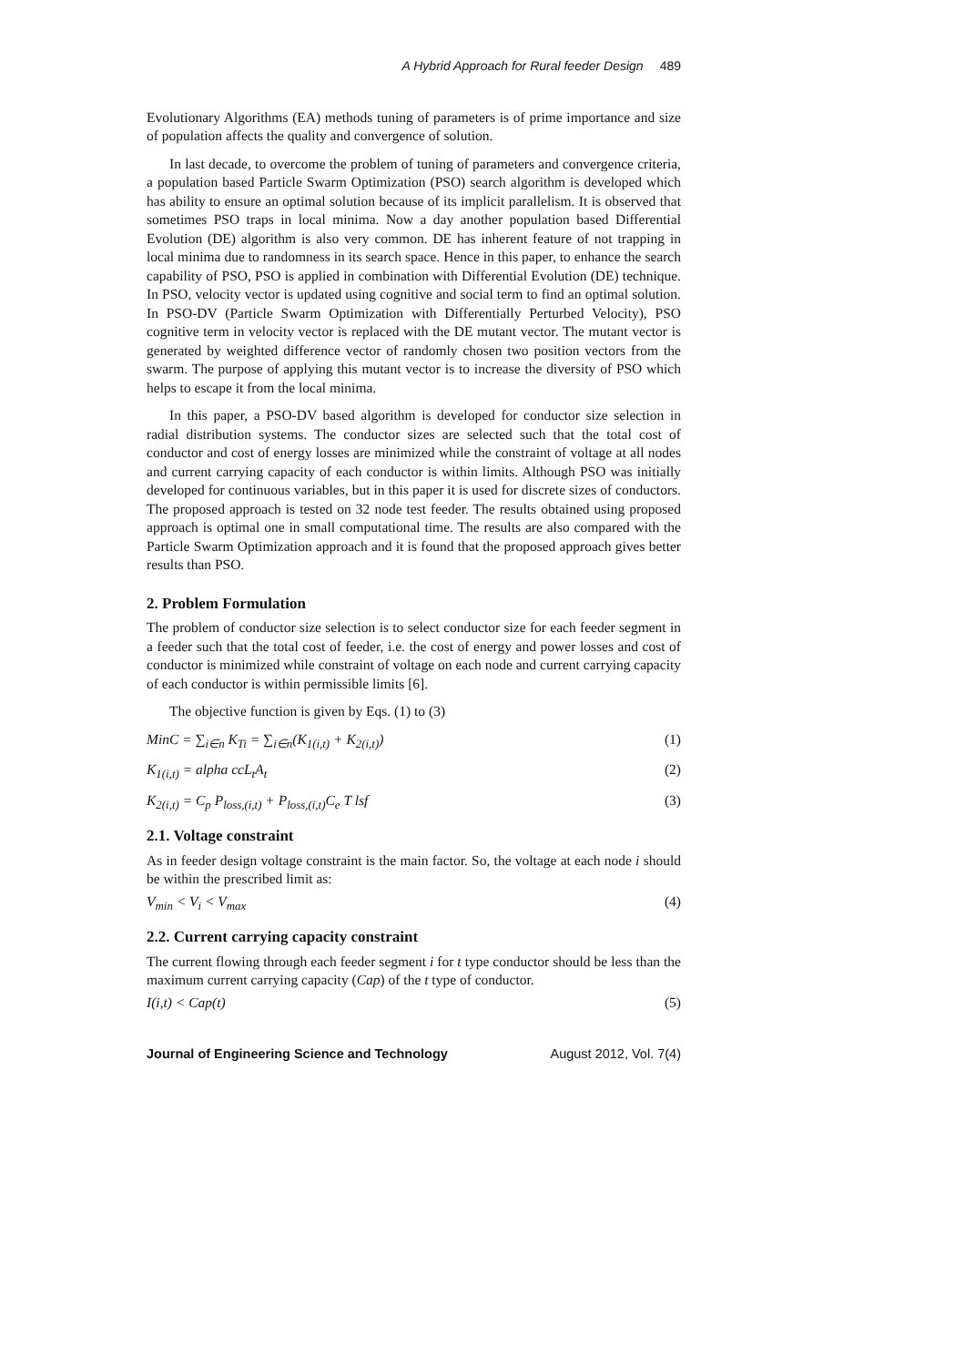A Hybrid Approach for Rural feeder Design 489
Evolutionary Algorithms (EA) methods tuning of parameters is of prime importance and size of population affects the quality and convergence of solution.
In last decade, to overcome the problem of tuning of parameters and convergence criteria, a population based Particle Swarm Optimization (PSO) search algorithm is developed which has ability to ensure an optimal solution because of its implicit parallelism. It is observed that sometimes PSO traps in local minima. Now a day another population based Differential Evolution (DE) algorithm is also very common. DE has inherent feature of not trapping in local minima due to randomness in its search space. Hence in this paper, to enhance the search capability of PSO, PSO is applied in combination with Differential Evolution (DE) technique. In PSO, velocity vector is updated using cognitive and social term to find an optimal solution. In PSO-DV (Particle Swarm Optimization with Differentially Perturbed Velocity), PSO cognitive term in velocity vector is replaced with the DE mutant vector. The mutant vector is generated by weighted difference vector of randomly chosen two position vectors from the swarm. The purpose of applying this mutant vector is to increase the diversity of PSO which helps to escape it from the local minima.
In this paper, a PSO-DV based algorithm is developed for conductor size selection in radial distribution systems. The conductor sizes are selected such that the total cost of conductor and cost of energy losses are minimized while the constraint of voltage at all nodes and current carrying capacity of each conductor is within limits. Although PSO was initially developed for continuous variables, but in this paper it is used for discrete sizes of conductors. The proposed approach is tested on 32 node test feeder. The results obtained using proposed approach is optimal one in small computational time. The results are also compared with the Particle Swarm Optimization approach and it is found that the proposed approach gives better results than PSO.
2. Problem Formulation
The problem of conductor size selection is to select conductor size for each feeder segment in a feeder such that the total cost of feeder, i.e. the cost of energy and power losses and cost of conductor is minimized while constraint of voltage on each node and current carrying capacity of each conductor is within permissible limits [6].
The objective function is given by Eqs. (1) to (3)
MinC = ∑<sub>i∈n</sub> K<sub>Ti</sub> = ∑<sub>i∈n</sub>(K<sub>1(i,t)</sub> + K<sub>2(i,t)</sub>) (1)
K<sub>1(i,t)</sub> = alpha ccL<sub>t</sub>A<sub>t</sub> (2)
K<sub>2(i,t)</sub> = C<sub>p</sub> P<sub>loss,(i,t)</sub> + P<sub>loss,(i,t)</sub>C<sub>e</sub> T lsf (3)
2.1. Voltage constraint
As in feeder design voltage constraint is the main factor. So, the voltage at each node i should be within the prescribed limit as:
V<sub>min</sub> < V<sub>i</sub> < V<sub>max</sub> (4)
2.2. Current carrying capacity constraint
The current flowing through each feeder segment i for t type conductor should be less than the maximum current carrying capacity (Cap) of the t type of conductor.
I(i,t) < Cap(t) (5)
Journal of Engineering Science and Technology August 2012, Vol. 7(4)